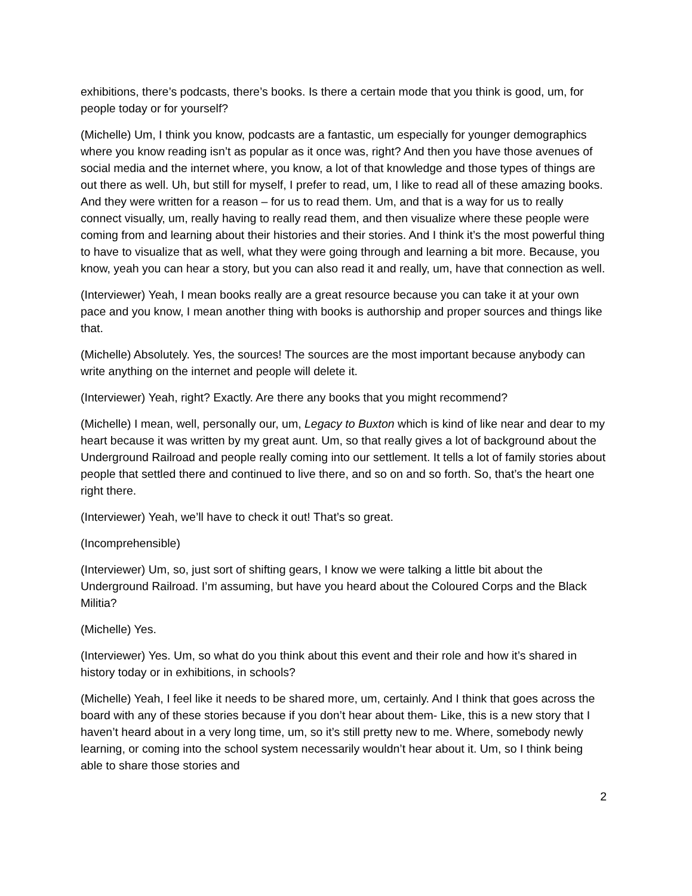exhibitions, there’s podcasts, there’s books. Is there a certain mode that you think is good, um, for people today or for yourself?
(Michelle) Um, I think you know, podcasts are a fantastic, um especially for younger demographics where you know reading isn’t as popular as it once was, right? And then you have those avenues of social media and the internet where, you know, a lot of that knowledge and those types of things are out there as well. Uh, but still for myself, I prefer to read, um, I like to read all of these amazing books. And they were written for a reason – for us to read them. Um, and that is a way for us to really connect visually, um, really having to really read them, and then visualize where these people were coming from and learning about their histories and their stories. And I think it’s the most powerful thing to have to visualize that as well, what they were going through and learning a bit more. Because, you know, yeah you can hear a story, but you can also read it and really, um, have that connection as well.
(Interviewer) Yeah, I mean books really are a great resource because you can take it at your own pace and you know, I mean another thing with books is authorship and proper sources and things like that.
(Michelle) Absolutely. Yes, the sources! The sources are the most important because anybody can write anything on the internet and people will delete it.
(Interviewer) Yeah, right? Exactly. Are there any books that you might recommend?
(Michelle) I mean, well, personally our, um, Legacy to Buxton which is kind of like near and dear to my heart because it was written by my great aunt. Um, so that really gives a lot of background about the Underground Railroad and people really coming into our settlement. It tells a lot of family stories about people that settled there and continued to live there, and so on and so forth. So, that’s the heart one right there.
(Interviewer) Yeah, we’ll have to check it out! That’s so great.
(Incomprehensible)
(Interviewer) Um, so, just sort of shifting gears, I know we were talking a little bit about the Underground Railroad. I’m assuming, but have you heard about the Coloured Corps and the Black Militia?
(Michelle) Yes.
(Interviewer) Yes. Um, so what do you think about this event and their role and how it’s shared in history today or in exhibitions, in schools?
(Michelle) Yeah, I feel like it needs to be shared more, um, certainly. And I think that goes across the board with any of these stories because if you don’t hear about them- Like, this is a new story that I haven’t heard about in a very long time, um, so it’s still pretty new to me. Where, somebody newly learning, or coming into the school system necessarily wouldn’t hear about it. Um, so I think being able to share those stories and
2